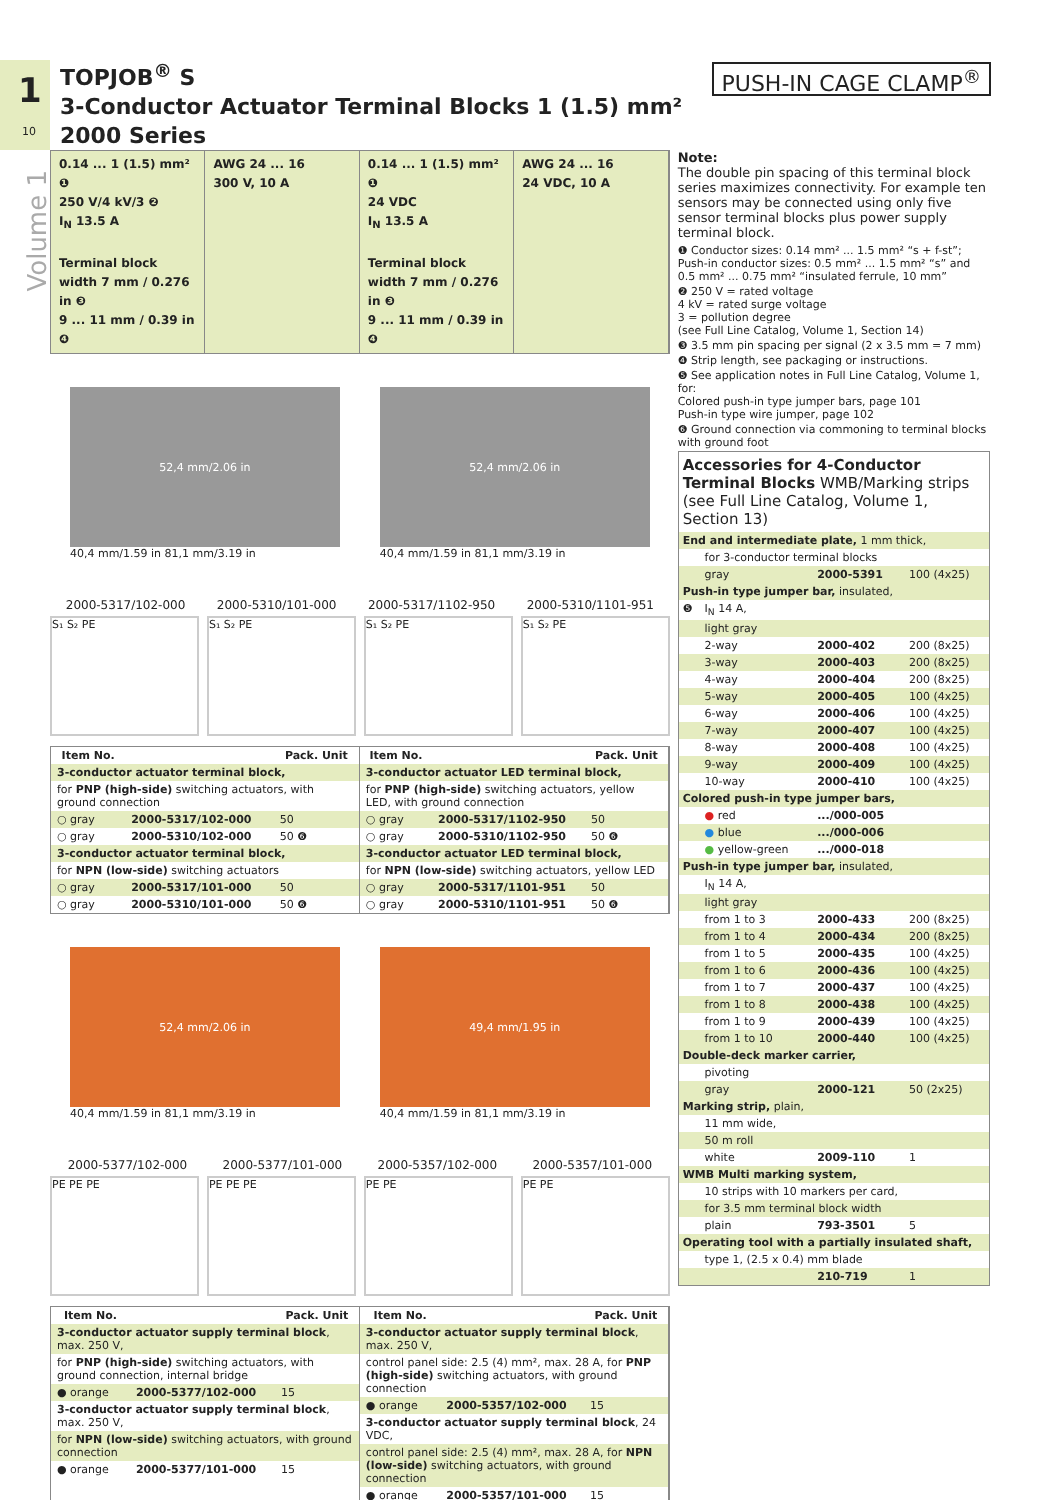1
10
TOPJOB<sup>®</sup> S
3-Conductor Actuator Terminal Blocks 1 (1.5) mm²
2000 Series
PUSH-IN CAGE CLAMP<sup>®</sup>
Volume 1
0.14 ... 1 (1.5) mm² ❶
250 V/4 kV/3 ❷
I<sub>N</sub> 13.5 A
Terminal block width 7 mm / 0.276 in ❸
9 ... 11 mm / 0.39 in ❹
AWG 24 ... 16
300 V, 10 A
0.14 ... 1 (1.5) mm² ❶
24 VDC
I<sub>N</sub> 13.5 A
Terminal block width 7 mm / 0.276 in ❸
9 ... 11 mm / 0.39 in ❹
AWG 24 ... 16
24 VDC, 10 A
52,4 mm/2.06 in
40,4 mm/1.59 in 81,1 mm/3.19 in
52,4 mm/2.06 in
40,4 mm/1.59 in 81,1 mm/3.19 in
2000-5317/102-000 2000-5310/101-000 2000-5317/1102-950 2000-5310/1101-951
S₁ S₂ PE S₁ S₂ PE S₁ S₂ PE S₁ S₂ PE
| Item No. | | Pack. Unit |
| --- | --- | --- |
| 3-conductor actuator terminal block, | | |
| for PNP (high-side) switching actuators, with ground connection | | |
| ○ gray | 2000-5317/102-000 | 50 |
| ○ gray | 2000-5310/102-000 | 50 ❻ |
| 3-conductor actuator terminal block, | | |
| for NPN (low-side) switching actuators | | |
| ○ gray | 2000-5317/101-000 | 50 |
| ○ gray | 2000-5310/101-000 | 50 ❻ |
| Item No. | | Pack. Unit |
| --- | --- | --- |
| 3-conductor actuator LED terminal block, | | |
| for PNP (high-side) switching actuators, yellow LED, with ground connection | | |
| ○ gray | 2000-5317/1102-950 | 50 |
| ○ gray | 2000-5310/1102-950 | 50 ❻ |
| 3-conductor actuator LED terminal block, | | |
| for NPN (low-side) switching actuators, yellow LED | | |
| ○ gray | 2000-5317/1101-951 | 50 |
| ○ gray | 2000-5310/1101-951 | 50 ❻ |
52,4 mm/2.06 in
40,4 mm/1.59 in 81,1 mm/3.19 in
49,4 mm/1.95 in
40,4 mm/1.59 in 81,1 mm/3.19 in
2000-5377/102-000 2000-5377/101-000 2000-5357/102-000 2000-5357/101-000
PE PE PE PE PE PE PE PE PE PE
| Item No. | | Pack. Unit |
| --- | --- | --- |
| 3-conductor actuator supply terminal block , max. 250 V, | | |
| for PNP (high-side) switching actuators, with ground connection, internal bridge | | |
| ● orange | 2000-5377/102-000 | 15 |
| 3-conductor actuator supply terminal block , max. 250 V, | | |
| for NPN (low-side) switching actuators, with ground connection | | |
| ● orange | 2000-5377/101-000 | 15 |
| Item No. | | Pack. Unit |
| --- | --- | --- |
| 3-conductor actuator supply terminal block , max. 250 V, | | |
| control panel side: 2.5 (4) mm², max. 28 A, for PNP (high-side) switching actuators, with ground connection | | |
| ● orange | 2000-5357/102-000 | 15 |
| 3-conductor actuator supply terminal block , 24 VDC, | | |
| control panel side: 2.5 (4) mm², max. 28 A, for NPN (low-side) switching actuators, with ground connection | | |
| ● orange | 2000-5357/101-000 | 15 |
Note:
The double pin spacing of this terminal block series maximizes connectivity. For example ten sensors may be connected using only five sensor terminal blocks plus power supply terminal block.
❶ Conductor sizes: 0.14 mm² ... 1.5 mm² “s + f-st”; Push-in conductor sizes: 0.5 mm² ... 1.5 mm² “s” and 0.5 mm² ... 0.75 mm² “insulated ferrule, 10 mm”
❷ 250 V = rated voltage
4 kV = rated surge voltage
3 = pollution degree
(see Full Line Catalog, Volume 1, Section 14)
❸ 3.5 mm pin spacing per signal (2 x 3.5 mm = 7 mm)
❹ Strip length, see packaging or instructions.
❺ See application notes in Full Line Catalog, Volume 1, for:
Colored push-in type jumper bars, page 101
Push-in type wire jumper, page 102
❻ Ground connection via commoning to terminal blocks with ground foot
Accessories for 4-Conductor Terminal Blocks WMB/Marking strips
(see Full Line Catalog, Volume 1, Section 13)
| End and intermediate plate, 1 mm thick, | | | |
| | for 3-conductor terminal blocks | | |
| | gray | 2000-5391 | 100 (4x25) |
| Push-in type jumper bar, insulated, | | | |
| ❺ | I<sub>N</sub> 14 A, | | |
| | light gray | | |
| | 2-way | 2000-402 | 200 (8x25) |
| | 3-way | 2000-403 | 200 (8x25) |
| | 4-way | 2000-404 | 200 (8x25) |
| | 5-way | 2000-405 | 100 (4x25) |
| | 6-way | 2000-406 | 100 (4x25) |
| | 7-way | 2000-407 | 100 (4x25) |
| | 8-way | 2000-408 | 100 (4x25) |
| | 9-way | 2000-409 | 100 (4x25) |
| | 10-way | 2000-410 | 100 (4x25) |
| Colored push-in type jumper bars, | | | |
| | ● red | .../000-005 | |
| | ● blue | .../000-006 | |
| | ● yellow-green | .../000-018 | |
| Push-in type jumper bar, insulated, | | | |
| | I<sub>N</sub> 14 A, | | |
| | light gray | | |
| | from 1 to 3 | 2000-433 | 200 (8x25) |
| | from 1 to 4 | 2000-434 | 200 (8x25) |
| | from 1 to 5 | 2000-435 | 100 (4x25) |
| | from 1 to 6 | 2000-436 | 100 (4x25) |
| | from 1 to 7 | 2000-437 | 100 (4x25) |
| | from 1 to 8 | 2000-438 | 100 (4x25) |
| | from 1 to 9 | 2000-439 | 100 (4x25) |
| | from 1 to 10 | 2000-440 | 100 (4x25) |
| Double-deck marker carrier, | | | |
| | pivoting | | |
| | gray | 2000-121 | 50 (2x25) |
| Marking strip, plain, | | | |
| | 11 mm wide, | | |
| | 50 m roll | | |
| | white | 2009-110 | 1 |
| WMB Multi marking system, | | | |
| | 10 strips with 10 markers per card, | | |
| | for 3.5 mm terminal block width | | |
| | plain | 793-3501 | 5 |
| Operating tool with a partially insulated shaft, | | | |
| | type 1, (2.5 x 0.4) mm blade | | |
| | | 210-719 | 1 |